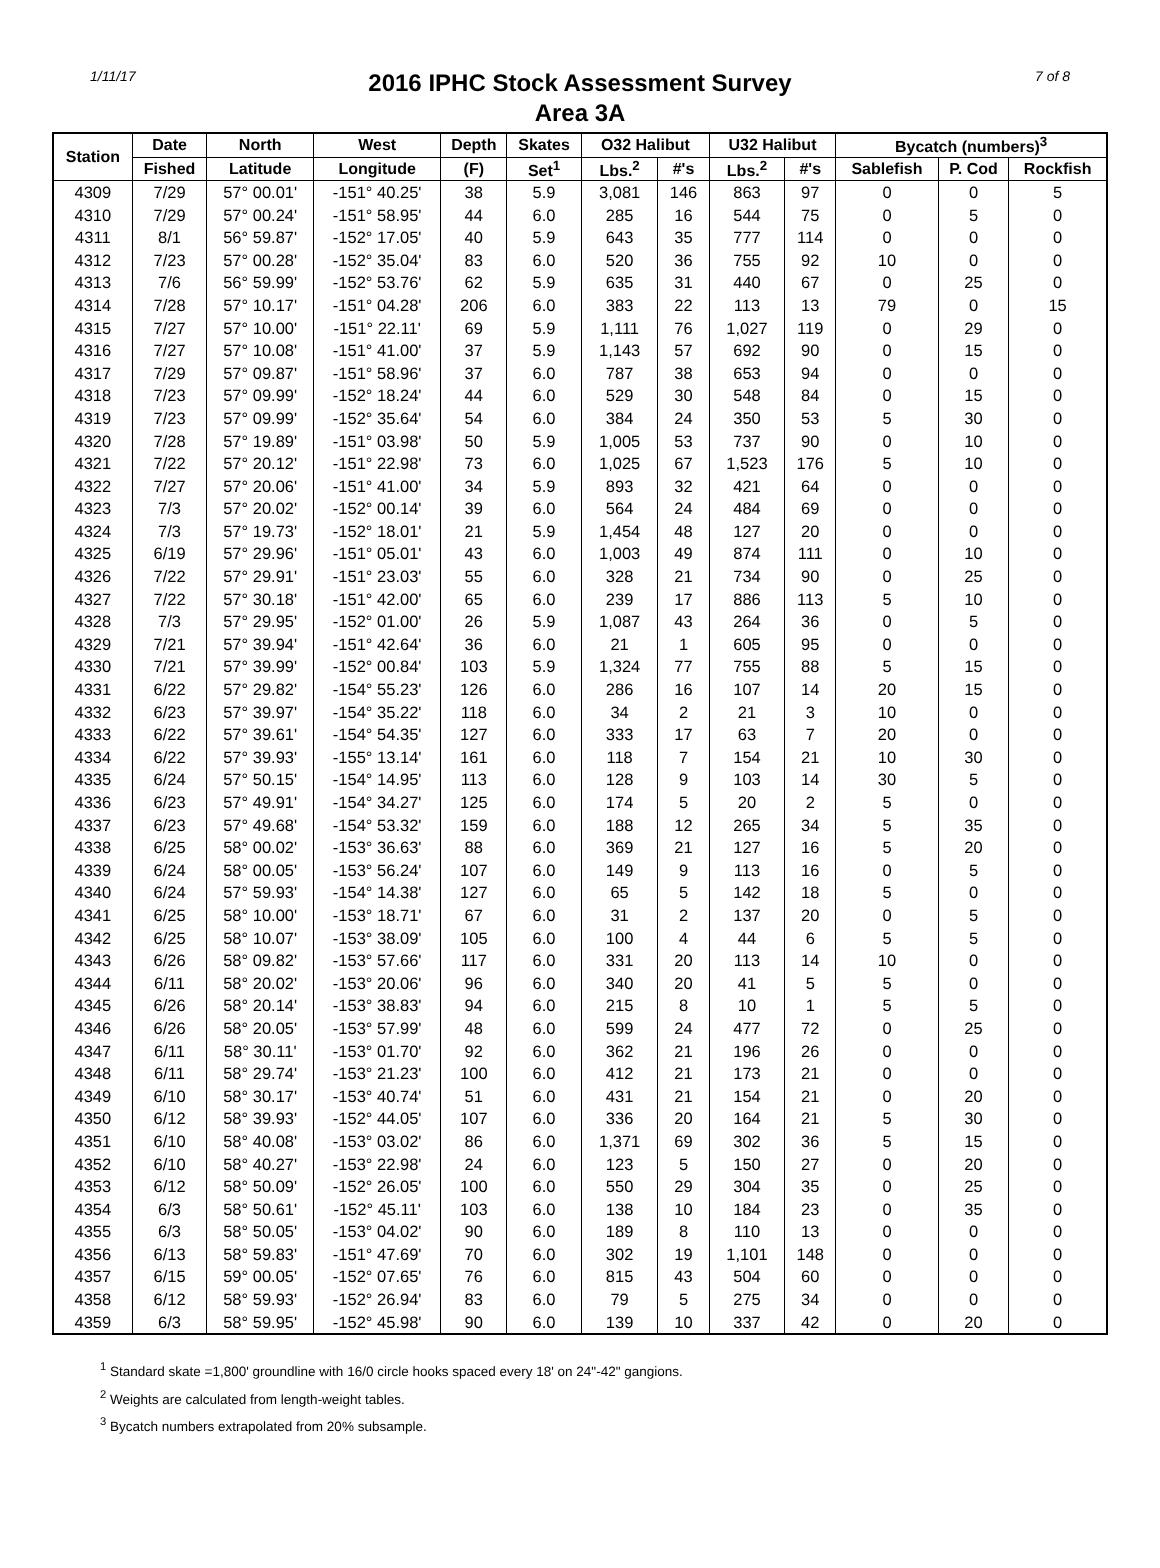1/11/17
2016 IPHC Stock Assessment Survey
Area 3A
7 of 8
| Station | Date | North | West | Depth | Skates | O32 Halibut | | U32 Halibut | | Bycatch (numbers)<sup>3</sup> | | |
| --- | --- | --- | --- | --- | --- | --- | --- | --- | --- | --- | --- | --- |
| | Fished | Latitude | Longitude | (F) | Set<sup>1</sup> | Lbs.<sup>2</sup> | #'s | Lbs.<sup>2</sup> | #'s | Sablefish | P. Cod | Rockfish |
| 4309 | 7/29 | 57° 00.01' | -151° 40.25' | 38 | 5.9 | 3,081 | 146 | 863 | 97 | 0 | 0 | 5 |
| 4310 | 7/29 | 57° 00.24' | -151° 58.95' | 44 | 6.0 | 285 | 16 | 544 | 75 | 0 | 5 | 0 |
| 4311 | 8/1 | 56° 59.87' | -152° 17.05' | 40 | 5.9 | 643 | 35 | 777 | 114 | 0 | 0 | 0 |
| 4312 | 7/23 | 57° 00.28' | -152° 35.04' | 83 | 6.0 | 520 | 36 | 755 | 92 | 10 | 0 | 0 |
| 4313 | 7/6 | 56° 59.99' | -152° 53.76' | 62 | 5.9 | 635 | 31 | 440 | 67 | 0 | 25 | 0 |
| 4314 | 7/28 | 57° 10.17' | -151° 04.28' | 206 | 6.0 | 383 | 22 | 113 | 13 | 79 | 0 | 15 |
| 4315 | 7/27 | 57° 10.00' | -151° 22.11' | 69 | 5.9 | 1,111 | 76 | 1,027 | 119 | 0 | 29 | 0 |
| 4316 | 7/27 | 57° 10.08' | -151° 41.00' | 37 | 5.9 | 1,143 | 57 | 692 | 90 | 0 | 15 | 0 |
| 4317 | 7/29 | 57° 09.87' | -151° 58.96' | 37 | 6.0 | 787 | 38 | 653 | 94 | 0 | 0 | 0 |
| 4318 | 7/23 | 57° 09.99' | -152° 18.24' | 44 | 6.0 | 529 | 30 | 548 | 84 | 0 | 15 | 0 |
| 4319 | 7/23 | 57° 09.99' | -152° 35.64' | 54 | 6.0 | 384 | 24 | 350 | 53 | 5 | 30 | 0 |
| 4320 | 7/28 | 57° 19.89' | -151° 03.98' | 50 | 5.9 | 1,005 | 53 | 737 | 90 | 0 | 10 | 0 |
| 4321 | 7/22 | 57° 20.12' | -151° 22.98' | 73 | 6.0 | 1,025 | 67 | 1,523 | 176 | 5 | 10 | 0 |
| 4322 | 7/27 | 57° 20.06' | -151° 41.00' | 34 | 5.9 | 893 | 32 | 421 | 64 | 0 | 0 | 0 |
| 4323 | 7/3 | 57° 20.02' | -152° 00.14' | 39 | 6.0 | 564 | 24 | 484 | 69 | 0 | 0 | 0 |
| 4324 | 7/3 | 57° 19.73' | -152° 18.01' | 21 | 5.9 | 1,454 | 48 | 127 | 20 | 0 | 0 | 0 |
| 4325 | 6/19 | 57° 29.96' | -151° 05.01' | 43 | 6.0 | 1,003 | 49 | 874 | 111 | 0 | 10 | 0 |
| 4326 | 7/22 | 57° 29.91' | -151° 23.03' | 55 | 6.0 | 328 | 21 | 734 | 90 | 0 | 25 | 0 |
| 4327 | 7/22 | 57° 30.18' | -151° 42.00' | 65 | 6.0 | 239 | 17 | 886 | 113 | 5 | 10 | 0 |
| 4328 | 7/3 | 57° 29.95' | -152° 01.00' | 26 | 5.9 | 1,087 | 43 | 264 | 36 | 0 | 5 | 0 |
| 4329 | 7/21 | 57° 39.94' | -151° 42.64' | 36 | 6.0 | 21 | 1 | 605 | 95 | 0 | 0 | 0 |
| 4330 | 7/21 | 57° 39.99' | -152° 00.84' | 103 | 5.9 | 1,324 | 77 | 755 | 88 | 5 | 15 | 0 |
| 4331 | 6/22 | 57° 29.82' | -154° 55.23' | 126 | 6.0 | 286 | 16 | 107 | 14 | 20 | 15 | 0 |
| 4332 | 6/23 | 57° 39.97' | -154° 35.22' | 118 | 6.0 | 34 | 2 | 21 | 3 | 10 | 0 | 0 |
| 4333 | 6/22 | 57° 39.61' | -154° 54.35' | 127 | 6.0 | 333 | 17 | 63 | 7 | 20 | 0 | 0 |
| 4334 | 6/22 | 57° 39.93' | -155° 13.14' | 161 | 6.0 | 118 | 7 | 154 | 21 | 10 | 30 | 0 |
| 4335 | 6/24 | 57° 50.15' | -154° 14.95' | 113 | 6.0 | 128 | 9 | 103 | 14 | 30 | 5 | 0 |
| 4336 | 6/23 | 57° 49.91' | -154° 34.27' | 125 | 6.0 | 174 | 5 | 20 | 2 | 5 | 0 | 0 |
| 4337 | 6/23 | 57° 49.68' | -154° 53.32' | 159 | 6.0 | 188 | 12 | 265 | 34 | 5 | 35 | 0 |
| 4338 | 6/25 | 58° 00.02' | -153° 36.63' | 88 | 6.0 | 369 | 21 | 127 | 16 | 5 | 20 | 0 |
| 4339 | 6/24 | 58° 00.05' | -153° 56.24' | 107 | 6.0 | 149 | 9 | 113 | 16 | 0 | 5 | 0 |
| 4340 | 6/24 | 57° 59.93' | -154° 14.38' | 127 | 6.0 | 65 | 5 | 142 | 18 | 5 | 0 | 0 |
| 4341 | 6/25 | 58° 10.00' | -153° 18.71' | 67 | 6.0 | 31 | 2 | 137 | 20 | 0 | 5 | 0 |
| 4342 | 6/25 | 58° 10.07' | -153° 38.09' | 105 | 6.0 | 100 | 4 | 44 | 6 | 5 | 5 | 0 |
| 4343 | 6/26 | 58° 09.82' | -153° 57.66' | 117 | 6.0 | 331 | 20 | 113 | 14 | 10 | 0 | 0 |
| 4344 | 6/11 | 58° 20.02' | -153° 20.06' | 96 | 6.0 | 340 | 20 | 41 | 5 | 5 | 0 | 0 |
| 4345 | 6/26 | 58° 20.14' | -153° 38.83' | 94 | 6.0 | 215 | 8 | 10 | 1 | 5 | 5 | 0 |
| 4346 | 6/26 | 58° 20.05' | -153° 57.99' | 48 | 6.0 | 599 | 24 | 477 | 72 | 0 | 25 | 0 |
| 4347 | 6/11 | 58° 30.11' | -153° 01.70' | 92 | 6.0 | 362 | 21 | 196 | 26 | 0 | 0 | 0 |
| 4348 | 6/11 | 58° 29.74' | -153° 21.23' | 100 | 6.0 | 412 | 21 | 173 | 21 | 0 | 0 | 0 |
| 4349 | 6/10 | 58° 30.17' | -153° 40.74' | 51 | 6.0 | 431 | 21 | 154 | 21 | 0 | 20 | 0 |
| 4350 | 6/12 | 58° 39.93' | -152° 44.05' | 107 | 6.0 | 336 | 20 | 164 | 21 | 5 | 30 | 0 |
| 4351 | 6/10 | 58° 40.08' | -153° 03.02' | 86 | 6.0 | 1,371 | 69 | 302 | 36 | 5 | 15 | 0 |
| 4352 | 6/10 | 58° 40.27' | -153° 22.98' | 24 | 6.0 | 123 | 5 | 150 | 27 | 0 | 20 | 0 |
| 4353 | 6/12 | 58° 50.09' | -152° 26.05' | 100 | 6.0 | 550 | 29 | 304 | 35 | 0 | 25 | 0 |
| 4354 | 6/3 | 58° 50.61' | -152° 45.11' | 103 | 6.0 | 138 | 10 | 184 | 23 | 0 | 35 | 0 |
| 4355 | 6/3 | 58° 50.05' | -153° 04.02' | 90 | 6.0 | 189 | 8 | 110 | 13 | 0 | 0 | 0 |
| 4356 | 6/13 | 58° 59.83' | -151° 47.69' | 70 | 6.0 | 302 | 19 | 1,101 | 148 | 0 | 0 | 0 |
| 4357 | 6/15 | 59° 00.05' | -152° 07.65' | 76 | 6.0 | 815 | 43 | 504 | 60 | 0 | 0 | 0 |
| 4358 | 6/12 | 58° 59.93' | -152° 26.94' | 83 | 6.0 | 79 | 5 | 275 | 34 | 0 | 0 | 0 |
| 4359 | 6/3 | 58° 59.95' | -152° 45.98' | 90 | 6.0 | 139 | 10 | 337 | 42 | 0 | 20 | 0 |
<sup>1</sup> Standard skate =1,800' groundline with 16/0 circle hooks spaced every 18' on 24"-42" gangions.
<sup>2</sup> Weights are calculated from length-weight tables.
<sup>3</sup> Bycatch numbers extrapolated from 20% subsample.